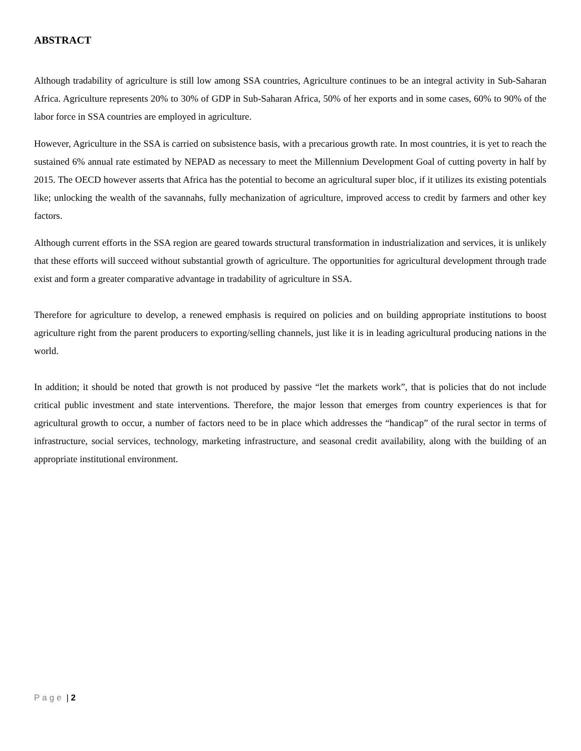ABSTRACT
Although tradability of agriculture is still low among SSA countries, Agriculture continues to be an integral activity in Sub-Saharan Africa. Agriculture represents 20% to 30% of GDP in Sub-Saharan Africa, 50% of her exports and in some cases, 60% to 90% of the labor force in SSA countries are employed in agriculture.
However, Agriculture in the SSA is carried on subsistence basis, with a precarious growth rate. In most countries, it is yet to reach the sustained 6% annual rate estimated by NEPAD as necessary to meet the Millennium Development Goal of cutting poverty in half by 2015. The OECD however asserts that Africa has the potential to become an agricultural super bloc, if it utilizes its existing potentials like; unlocking the wealth of the savannahs, fully mechanization of agriculture, improved access to credit by farmers and other key factors.
Although current efforts in the SSA region are geared towards structural transformation in industrialization and services, it is unlikely that these efforts will succeed without substantial growth of agriculture. The opportunities for agricultural development through trade exist and form a greater comparative advantage in tradability of agriculture in SSA.
Therefore for agriculture to develop, a renewed emphasis is required on policies and on building appropriate institutions to boost agriculture right from the parent producers to exporting/selling channels, just like it is in leading agricultural producing nations in the world.
In addition; it should be noted that growth is not produced by passive “let the markets work”, that is policies that do not include critical public investment and state interventions. Therefore, the major lesson that emerges from country experiences is that for agricultural growth to occur, a number of factors need to be in place which addresses the “handicap” of the rural sector in terms of infrastructure, social services, technology, marketing infrastructure, and seasonal credit availability, along with the building of an appropriate institutional environment.
Page | 2